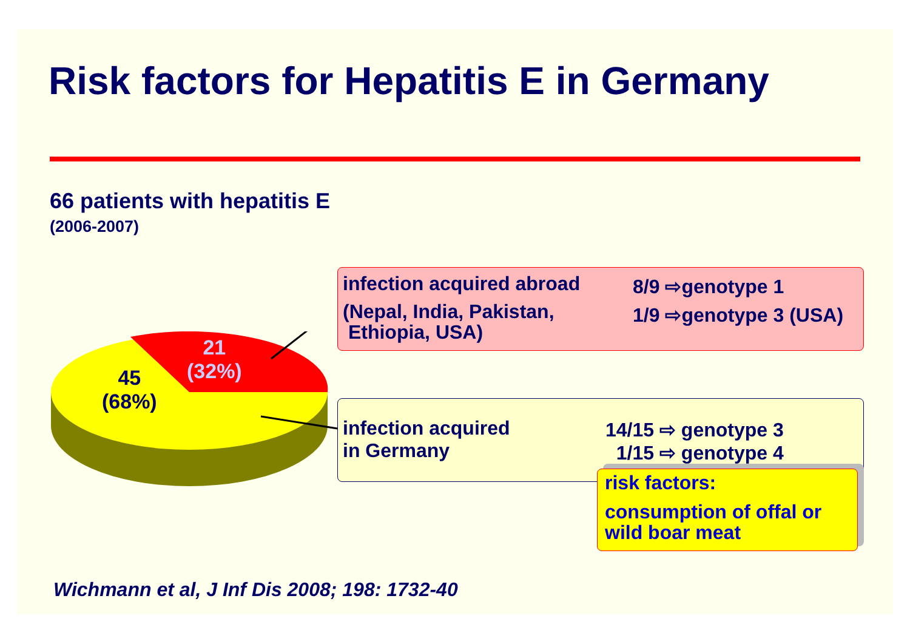Risk factors for Hepatitis E in Germany
66 patients with hepatitis E
(2006-2007)
45
(68%)
21
(32%)
infection acquired abroad
(Nepal, India, Pakistan,
Ethiopia, USA)
8/9 ⇨genotype 1
1/9 ⇨genotype 3 (USA)
infection acquired
in Germany
14/15 ⇨ genotype 3
1/15 ⇨ genotype 4
risk factors:
consumption of offal or
wild boar meat
Wichmann et al, J Inf Dis 2008; 198: 1732-40